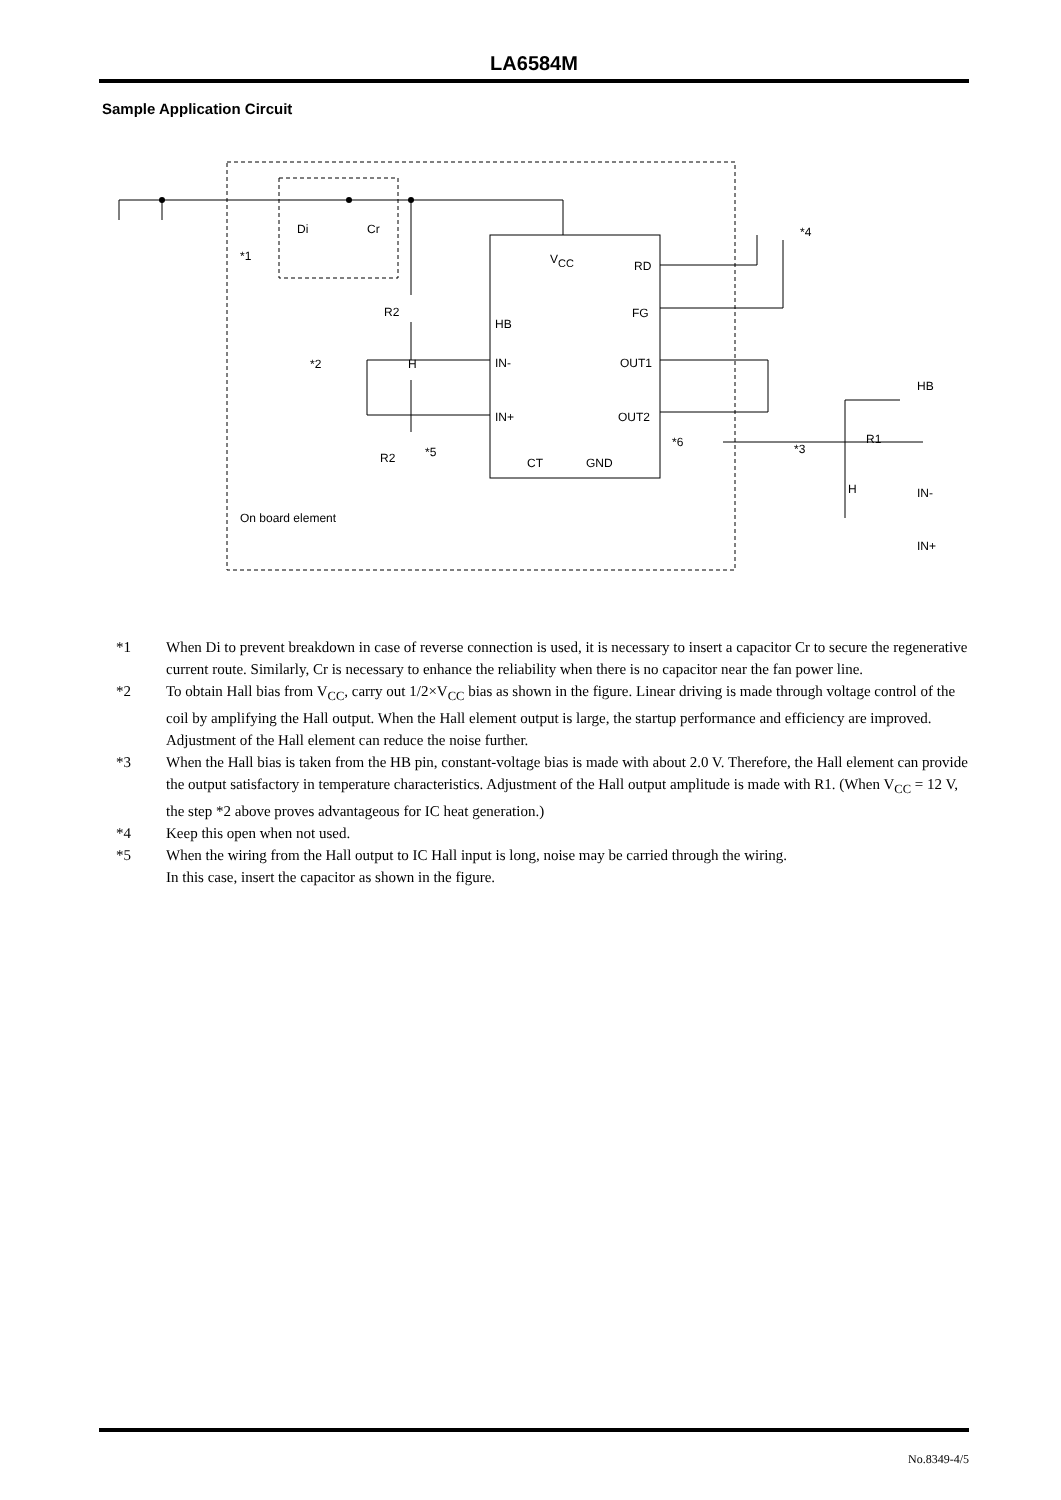LA6584M
Sample Application Circuit
Di
Cr
*1
V
CC
RD
FG
HB
IN-
IN+
OUT1
OUT2
CT
GND
R2
R2
*5
*2
*6
*3
*4
On board element
H
H
HB
R1
IN-
IN+
*1 When Di to prevent breakdown in case of reverse connection is used, it is necessary to insert a capacitor Cr to secure the regenerative current route. Similarly, Cr is necessary to enhance the reliability when there is no capacitor near the fan power line.
*2 To obtain Hall bias from V<sub>CC</sub>, carry out 1/2×V<sub>CC</sub> bias as shown in the figure. Linear driving is made through voltage control of the coil by amplifying the Hall output. When the Hall element output is large, the startup performance and efficiency are improved. Adjustment of the Hall element can reduce the noise further.
*3 When the Hall bias is taken from the HB pin, constant-voltage bias is made with about 2.0 V. Therefore, the Hall element can provide the output satisfactory in temperature characteristics. Adjustment of the Hall output amplitude is made with R1. (When V<sub>CC</sub> = 12 V, the step *2 above proves advantageous for IC heat generation.)
*4 Keep this open when not used.
*5 When the wiring from the Hall output to IC Hall input is long, noise may be carried through the wiring.
In this case, insert the capacitor as shown in the figure.
No.8349-4/5